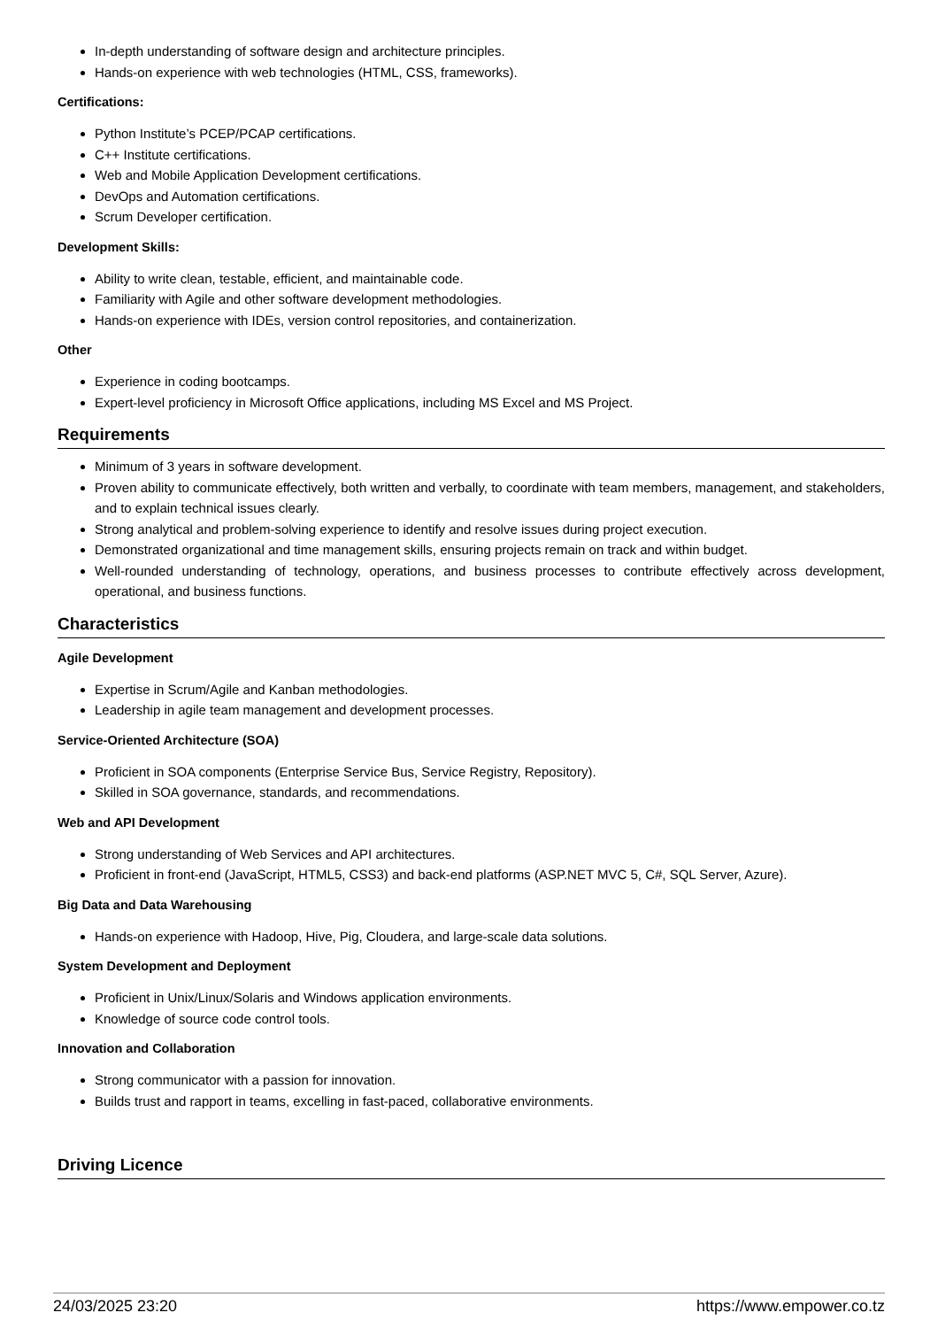In-depth understanding of software design and architecture principles.
Hands-on experience with web technologies (HTML, CSS, frameworks).
Certifications:
Python Institute’s PCEP/PCAP certifications.
C++ Institute certifications.
Web and Mobile Application Development certifications.
DevOps and Automation certifications.
Scrum Developer certification.
Development Skills:
Ability to write clean, testable, efficient, and maintainable code.
Familiarity with Agile and other software development methodologies.
Hands-on experience with IDEs, version control repositories, and containerization.
Other
Experience in coding bootcamps.
Expert-level proficiency in Microsoft Office applications, including MS Excel and MS Project.
Requirements
Minimum of 3 years in software development.
Proven ability to communicate effectively, both written and verbally, to coordinate with team members, management, and stakeholders, and to explain technical issues clearly.
Strong analytical and problem-solving experience to identify and resolve issues during project execution.
Demonstrated organizational and time management skills, ensuring projects remain on track and within budget.
Well-rounded understanding of technology, operations, and business processes to contribute effectively across development, operational, and business functions.
Characteristics
Agile Development
Expertise in Scrum/Agile and Kanban methodologies.
Leadership in agile team management and development processes.
Service-Oriented Architecture (SOA)
Proficient in SOA components (Enterprise Service Bus, Service Registry, Repository).
Skilled in SOA governance, standards, and recommendations.
Web and API Development
Strong understanding of Web Services and API architectures.
Proficient in front-end (JavaScript, HTML5, CSS3) and back-end platforms (ASP.NET MVC 5, C#, SQL Server, Azure).
Big Data and Data Warehousing
Hands-on experience with Hadoop, Hive, Pig, Cloudera, and large-scale data solutions.
System Development and Deployment
Proficient in Unix/Linux/Solaris and Windows application environments.
Knowledge of source code control tools.
Innovation and Collaboration
Strong communicator with a passion for innovation.
Builds trust and rapport in teams, excelling in fast-paced, collaborative environments.
Driving Licence
24/03/2025 23:20 https://www.empower.co.tz